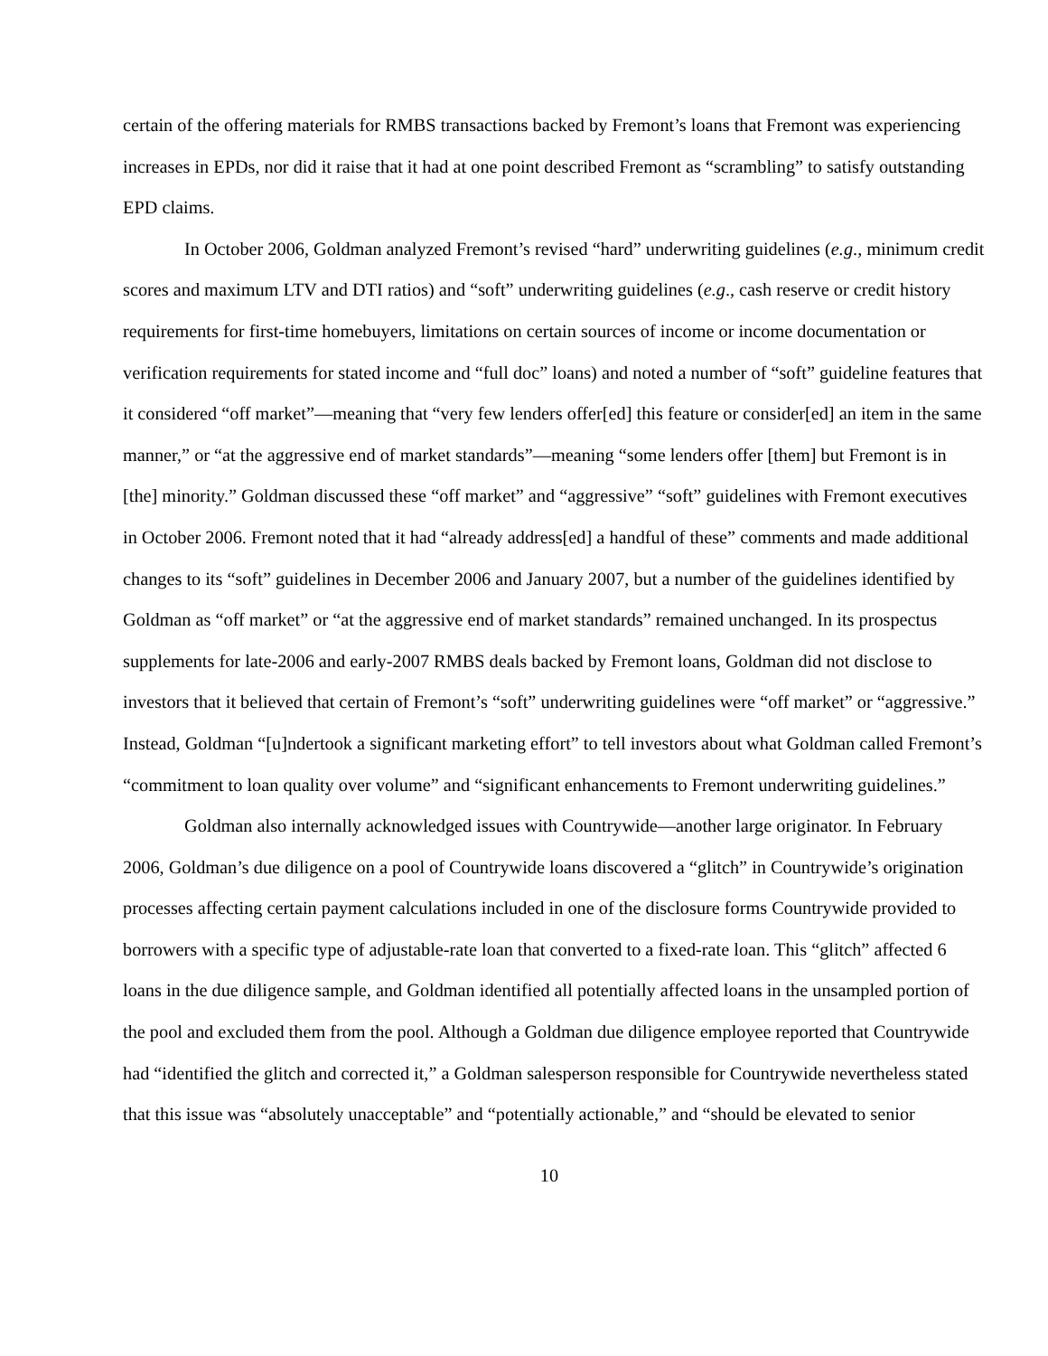certain of the offering materials for RMBS transactions backed by Fremont’s loans that Fremont was experiencing increases in EPDs, nor did it raise that it had at one point described Fremont as “scrambling” to satisfy outstanding EPD claims.
In October 2006, Goldman analyzed Fremont’s revised “hard” underwriting guidelines (e.g., minimum credit scores and maximum LTV and DTI ratios) and “soft” underwriting guidelines (e.g., cash reserve or credit history requirements for first-time homebuyers, limitations on certain sources of income or income documentation or verification requirements for stated income and “full doc” loans) and noted a number of “soft” guideline features that it considered “off market”—meaning that “very few lenders offer[ed] this feature or consider[ed] an item in the same manner,” or “at the aggressive end of market standards”—meaning “some lenders offer [them] but Fremont is in [the] minority.” Goldman discussed these “off market” and “aggressive” “soft” guidelines with Fremont executives in October 2006. Fremont noted that it had “already address[ed] a handful of these” comments and made additional changes to its “soft” guidelines in December 2006 and January 2007, but a number of the guidelines identified by Goldman as “off market” or “at the aggressive end of market standards” remained unchanged. In its prospectus supplements for late-2006 and early-2007 RMBS deals backed by Fremont loans, Goldman did not disclose to investors that it believed that certain of Fremont’s “soft” underwriting guidelines were “off market” or “aggressive.” Instead, Goldman “[u]ndertook a significant marketing effort” to tell investors about what Goldman called Fremont’s “commitment to loan quality over volume” and “significant enhancements to Fremont underwriting guidelines.”
Goldman also internally acknowledged issues with Countrywide—another large originator. In February 2006, Goldman’s due diligence on a pool of Countrywide loans discovered a “glitch” in Countrywide’s origination processes affecting certain payment calculations included in one of the disclosure forms Countrywide provided to borrowers with a specific type of adjustable-rate loan that converted to a fixed-rate loan. This “glitch” affected 6 loans in the due diligence sample, and Goldman identified all potentially affected loans in the unsampled portion of the pool and excluded them from the pool. Although a Goldman due diligence employee reported that Countrywide had “identified the glitch and corrected it,” a Goldman salesperson responsible for Countrywide nevertheless stated that this issue was “absolutely unacceptable” and “potentially actionable,” and “should be elevated to senior
10